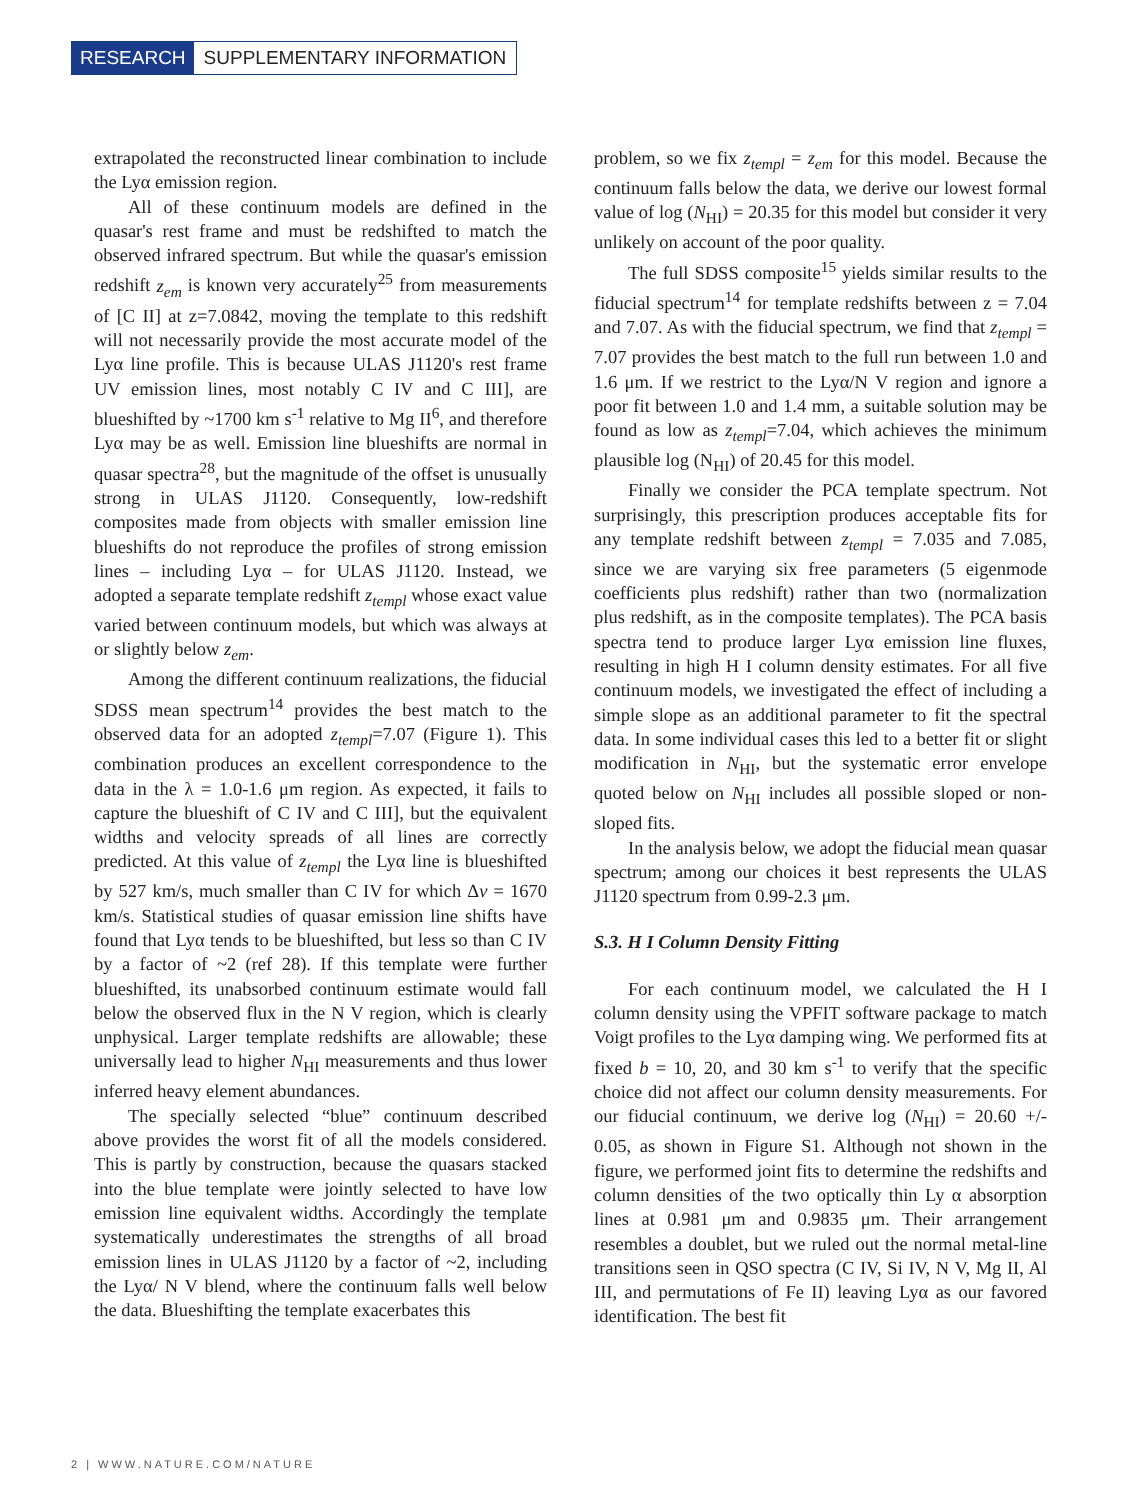RESEARCH SUPPLEMENTARY INFORMATION
extrapolated the reconstructed linear combination to include the Lyα emission region.
All of these continuum models are defined in the quasar's rest frame and must be redshifted to match the observed infrared spectrum. But while the quasar's emission redshift z<sub>em</sub> is known very accurately<sup>25</sup> from measurements of [C II] at z=7.0842, moving the template to this redshift will not necessarily provide the most accurate model of the Lyα line profile. This is because ULAS J1120's rest frame UV emission lines, most notably C IV and C III], are blueshifted by ~1700 km s<sup>-1</sup> relative to Mg II<sup>6</sup>, and therefore Lyα may be as well. Emission line blueshifts are normal in quasar spectra<sup>28</sup>, but the magnitude of the offset is unusually strong in ULAS J1120. Consequently, low-redshift composites made from objects with smaller emission line blueshifts do not reproduce the profiles of strong emission lines – including Lyα – for ULAS J1120. Instead, we adopted a separate template redshift z<sub>templ</sub> whose exact value varied between continuum models, but which was always at or slightly below z<sub>em</sub>.
Among the different continuum realizations, the fiducial SDSS mean spectrum<sup>14</sup> provides the best match to the observed data for an adopted z<sub>templ</sub>=7.07 (Figure 1). This combination produces an excellent correspondence to the data in the λ = 1.0-1.6 μm region. As expected, it fails to capture the blueshift of C IV and C III], but the equivalent widths and velocity spreads of all lines are correctly predicted. At this value of z<sub>templ</sub> the Lyα line is blueshifted by 527 km/s, much smaller than C IV for which Δv = 1670 km/s. Statistical studies of quasar emission line shifts have found that Lyα tends to be blueshifted, but less so than C IV by a factor of ~2 (ref 28). If this template were further blueshifted, its unabsorbed continuum estimate would fall below the observed flux in the N V region, which is clearly unphysical. Larger template redshifts are allowable; these universally lead to higher N<sub>HI</sub> measurements and thus lower inferred heavy element abundances.
The specially selected “blue” continuum described above provides the worst fit of all the models considered. This is partly by construction, because the quasars stacked into the blue template were jointly selected to have low emission line equivalent widths. Accordingly the template systematically underestimates the strengths of all broad emission lines in ULAS J1120 by a factor of ~2, including the Lyα/ N V blend, where the continuum falls well below the data. Blueshifting the template exacerbates this
problem, so we fix z<sub>templ</sub> = z<sub>em</sub> for this model. Because the continuum falls below the data, we derive our lowest formal value of log (N<sub>HI</sub>) = 20.35 for this model but consider it very unlikely on account of the poor quality.
The full SDSS composite<sup>15</sup> yields similar results to the fiducial spectrum<sup>14</sup> for template redshifts between z = 7.04 and 7.07. As with the fiducial spectrum, we find that z<sub>templ</sub> = 7.07 provides the best match to the full run between 1.0 and 1.6 μm. If we restrict to the Lyα/N V region and ignore a poor fit between 1.0 and 1.4 mm, a suitable solution may be found as low as z<sub>templ</sub>=7.04, which achieves the minimum plausible log (N<sub>HI</sub>) of 20.45 for this model.
Finally we consider the PCA template spectrum. Not surprisingly, this prescription produces acceptable fits for any template redshift between z<sub>templ</sub> = 7.035 and 7.085, since we are varying six free parameters (5 eigenmode coefficients plus redshift) rather than two (normalization plus redshift, as in the composite templates). The PCA basis spectra tend to produce larger Lyα emission line fluxes, resulting in high H I column density estimates. For all five continuum models, we investigated the effect of including a simple slope as an additional parameter to fit the spectral data. In some individual cases this led to a better fit or slight modification in N<sub>HI</sub>, but the systematic error envelope quoted below on N<sub>HI</sub> includes all possible sloped or non-sloped fits.
In the analysis below, we adopt the fiducial mean quasar spectrum; among our choices it best represents the ULAS J1120 spectrum from 0.99-2.3 μm.
S.3. H I Column Density Fitting
For each continuum model, we calculated the H I column density using the VPFIT software package to match Voigt profiles to the Lyα damping wing. We performed fits at fixed b = 10, 20, and 30 km s<sup>-1</sup> to verify that the specific choice did not affect our column density measurements. For our fiducial continuum, we derive log (N<sub>HI</sub>) = 20.60 +/- 0.05, as shown in Figure S1. Although not shown in the figure, we performed joint fits to determine the redshifts and column densities of the two optically thin Ly α absorption lines at 0.981 μm and 0.9835 μm. Their arrangement resembles a doublet, but we ruled out the normal metal-line transitions seen in QSO spectra (C IV, Si IV, N V, Mg II, Al III, and permutations of Fe II) leaving Lyα as our favored identification. The best fit
2 | WWW.NATURE.COM/NATURE